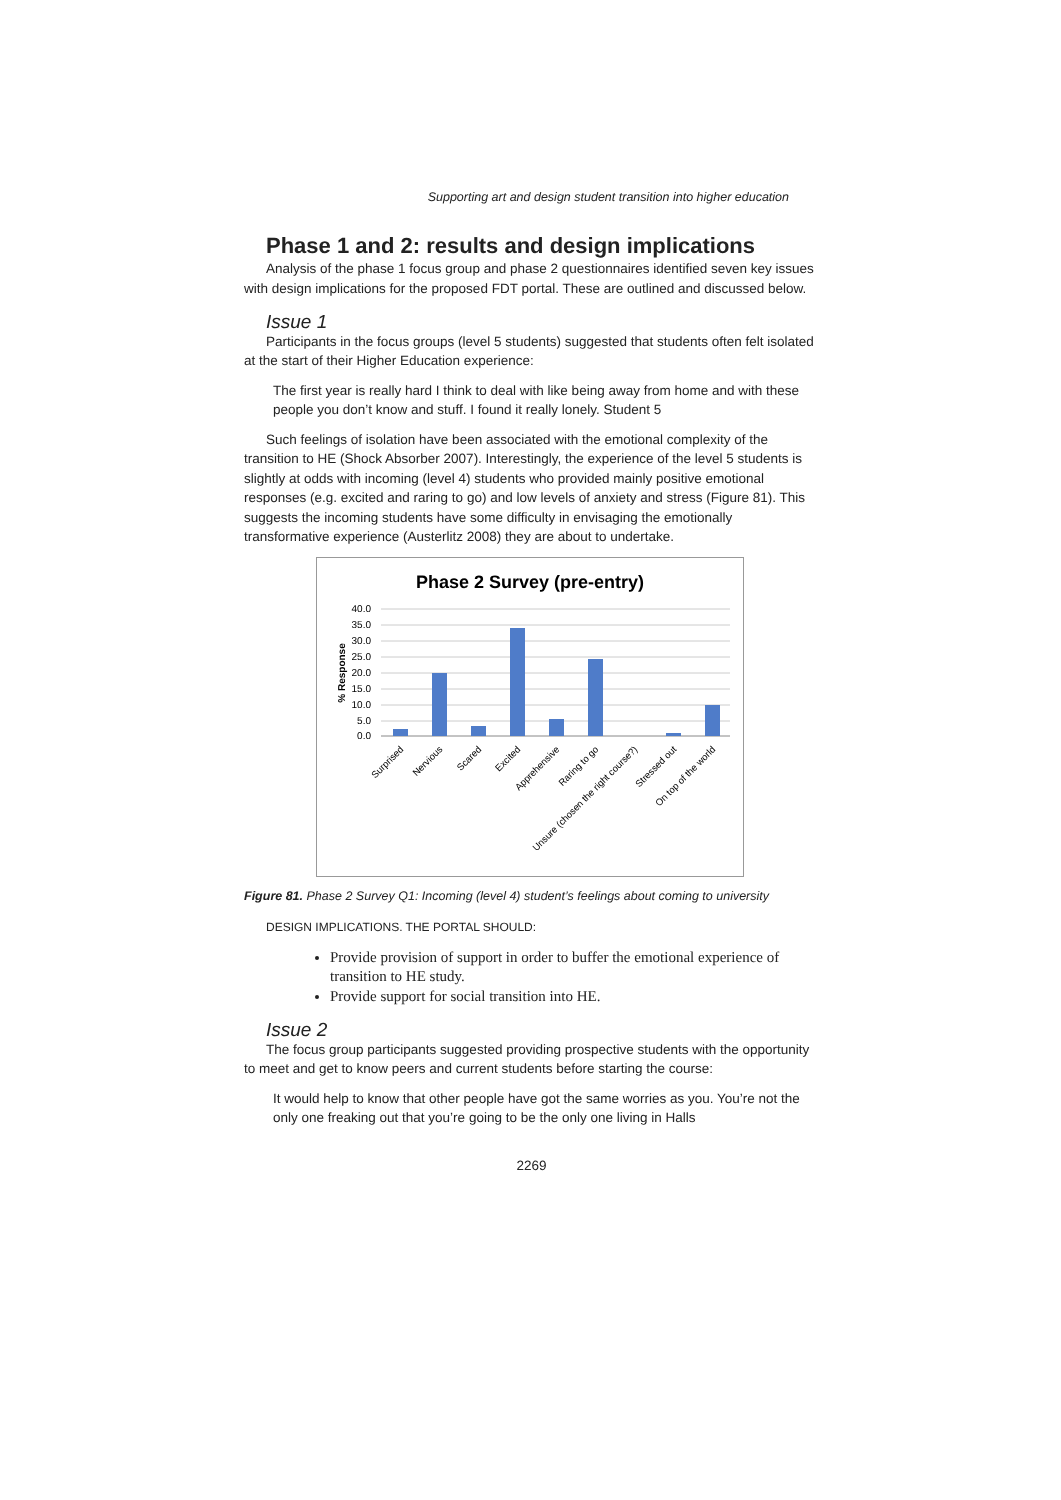Supporting art and design student transition into higher education
Phase 1 and 2: results and design implications
Analysis of the phase 1 focus group and phase 2 questionnaires identified seven key issues with design implications for the proposed FDT portal. These are outlined and discussed below.
Issue 1
Participants in the focus groups (level 5 students) suggested that students often felt isolated at the start of their Higher Education experience:
The first year is really hard I think to deal with like being away from home and with these people you don’t know and stuff. I found it really lonely. Student 5
Such feelings of isolation have been associated with the emotional complexity of the transition to HE (Shock Absorber 2007). Interestingly, the experience of the level 5 students is slightly at odds with incoming (level 4) students who provided mainly positive emotional responses (e.g. excited and raring to go) and low levels of anxiety and stress (Figure 81). This suggests the incoming students have some difficulty in envisaging the emotionally transformative experience (Austerlitz 2008) they are about to undertake.
Phase 2 Survey (pre-entry)
% Response
40.0
35.0
30.0
25.0
20.0
15.0
10.0
5.0
0.0
Surprised
Nervious
Scared
Excited
Apprehensive
Raring to go
Unsure (chosen the right course?)
Stressed out
On top of the world
Figure 81. Phase 2 Survey Q1: Incoming (level 4) student’s feelings about coming to university
DESIGN IMPLICATIONS. THE PORTAL SHOULD:
Provide provision of support in order to buffer the emotional experience of transition to HE study.
Provide support for social transition into HE.
Issue 2
The focus group participants suggested providing prospective students with the opportunity to meet and get to know peers and current students before starting the course:
It would help to know that other people have got the same worries as you. You’re not the only one freaking out that you’re going to be the only one living in Halls
2269